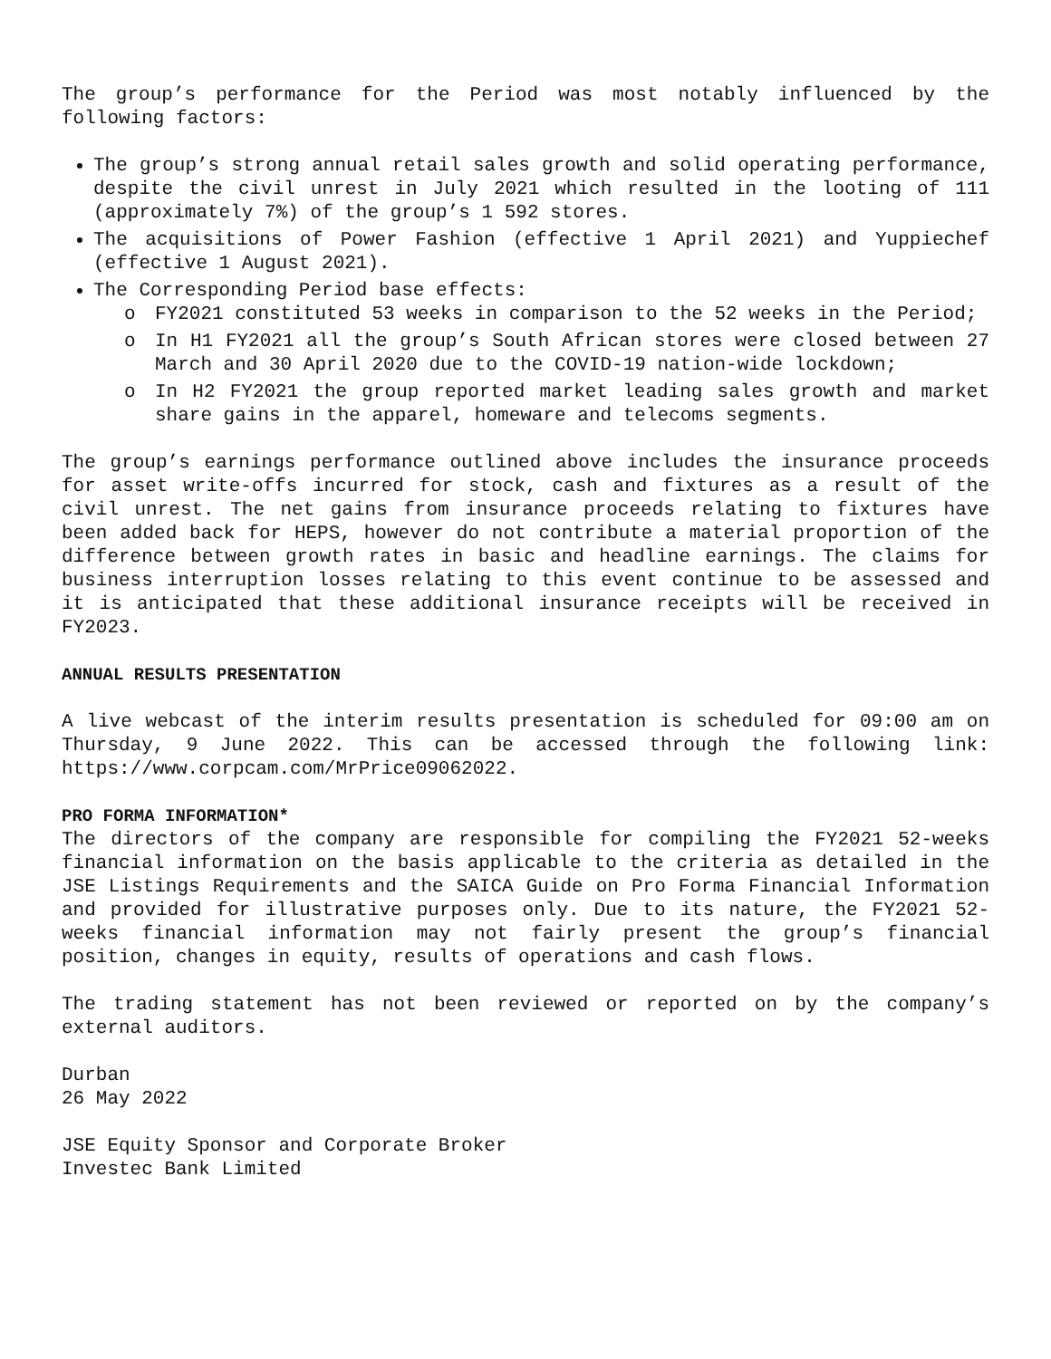The group’s performance for the Period was most notably influenced by the following factors:
The group’s strong annual retail sales growth and solid operating performance, despite the civil unrest in July 2021 which resulted in the looting of 111 (approximately 7%) of the group’s 1 592 stores.
The acquisitions of Power Fashion (effective 1 April 2021) and Yuppiechef (effective 1 August 2021).
The Corresponding Period base effects:
o FY2021 constituted 53 weeks in comparison to the 52 weeks in the Period;
o In H1 FY2021 all the group’s South African stores were closed between 27 March and 30 April 2020 due to the COVID-19 nation-wide lockdown;
o In H2 FY2021 the group reported market leading sales growth and market share gains in the apparel, homeware and telecoms segments.
The group’s earnings performance outlined above includes the insurance proceeds for asset write-offs incurred for stock, cash and fixtures as a result of the civil unrest. The net gains from insurance proceeds relating to fixtures have been added back for HEPS, however do not contribute a material proportion of the difference between growth rates in basic and headline earnings. The claims for business interruption losses relating to this event continue to be assessed and it is anticipated that these additional insurance receipts will be received in FY2023.
ANNUAL RESULTS PRESENTATION
A live webcast of the interim results presentation is scheduled for 09:00 am on Thursday, 9 June 2022. This can be accessed through the following link: https://www.corpcam.com/MrPrice09062022.
PRO FORMA INFORMATION*
The directors of the company are responsible for compiling the FY2021 52-weeks financial information on the basis applicable to the criteria as detailed in the JSE Listings Requirements and the SAICA Guide on Pro Forma Financial Information and provided for illustrative purposes only. Due to its nature, the FY2021 52-weeks financial information may not fairly present the group’s financial position, changes in equity, results of operations and cash flows.
The trading statement has not been reviewed or reported on by the company’s external auditors.
Durban
26 May 2022
JSE Equity Sponsor and Corporate Broker
Investec Bank Limited